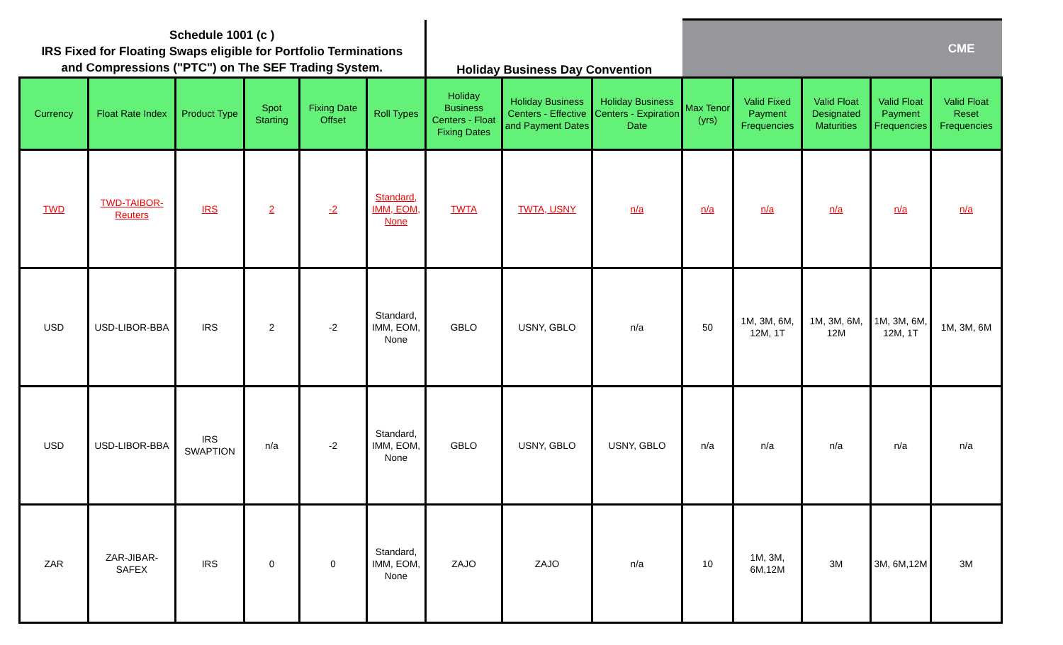| Schedule 1001 (c ) IRS Fixed for Floating Swaps eligible for Portfolio Terminations and Compressions ("PTC") on The SEF Trading System. | | | | | | Holiday Business Day Convention | | | CME | | | | |
| Currency | Float Rate Index | Product Type | Spot Starting | Fixing Date Offset | Roll Types | Holiday Business Centers - Float Fixing Dates | Holiday Business Centers - Effective and Payment Dates | Holiday Business Centers - Expiration Date | Max Tenor (yrs) | Valid Fixed Payment Frequencies | Valid Float Designated Maturities | Valid Float Payment Frequencies | Valid Float Reset Frequencies |
| TWD | TWD-TAIBOR-Reuters | IRS | 2 | -2 | Standard, IMM, EOM, None | TWTA | TWTA, USNY | n/a | n/a | n/a | n/a | n/a | n/a |
| USD | USD-LIBOR-BBA | IRS | 2 | -2 | Standard, IMM, EOM, None | GBLO | USNY, GBLO | n/a | 50 | 1M, 3M, 6M, 12M, 1T | 1M, 3M, 6M, 12M | 1M, 3M, 6M, 12M, 1T | 1M, 3M, 6M |
| USD | USD-LIBOR-BBA | IRS SWAPTION | n/a | -2 | Standard, IMM, EOM, None | GBLO | USNY, GBLO | USNY, GBLO | n/a | n/a | n/a | n/a | n/a |
| ZAR | ZAR-JIBAR-SAFEX | IRS | 0 | 0 | Standard, IMM, EOM, None | ZAJO | ZAJO | n/a | 10 | 1M, 3M, 6M,12M | 3M | 3M, 6M,12M | 3M |